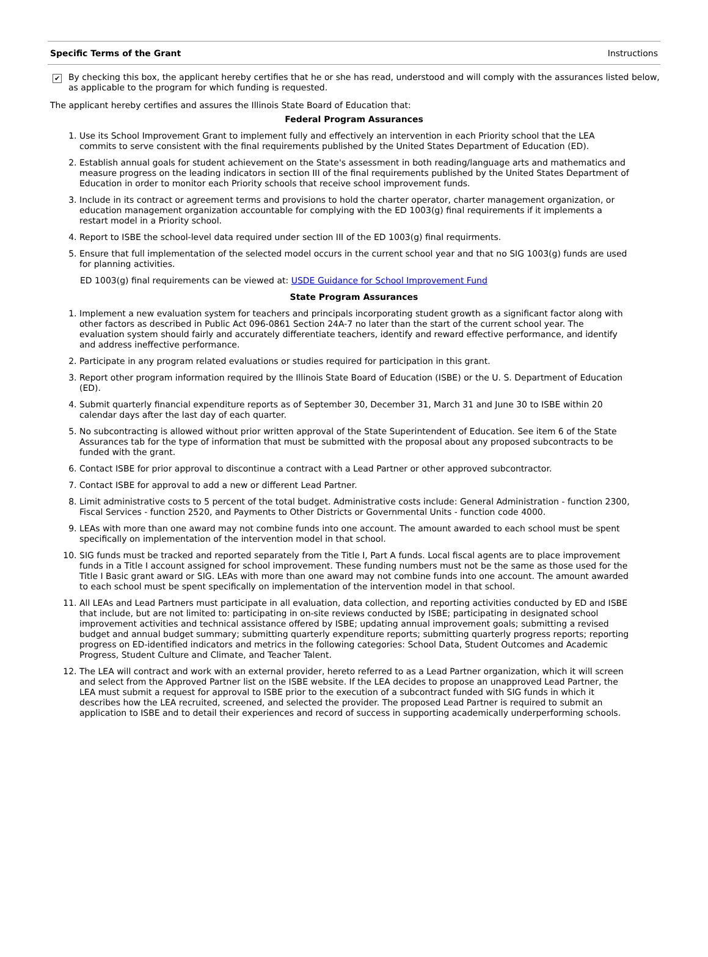Specific Terms of the Grant Instructions
✔
By checking this box, the applicant hereby certifies that he or she has read, understood and will comply with the assurances listed below, as applicable to the program for which funding is requested.
The applicant hereby certifies and assures the Illinois State Board of Education that:
Federal Program Assurances
1. Use its School Improvement Grant to implement fully and effectively an intervention in each Priority school that the LEA commits to serve consistent with the final requirements published by the United States Department of Education (ED).
2. Establish annual goals for student achievement on the State's assessment in both reading/language arts and mathematics and measure progress on the leading indicators in section III of the final requirements published by the United States Department of Education in order to monitor each Priority schools that receive school improvement funds.
3. Include in its contract or agreement terms and provisions to hold the charter operator, charter management organization, or education management organization accountable for complying with the ED 1003(g) final requirements if it implements a restart model in a Priority school.
4. Report to ISBE the school-level data required under section III of the ED 1003(g) final requirments.
5. Ensure that full implementation of the selected model occurs in the current school year and that no SIG 1003(g) funds are used for planning activities.
ED 1003(g) final requirements can be viewed at: USDE Guidance for School Improvement Fund
State Program Assurances
1. Implement a new evaluation system for teachers and principals incorporating student growth as a significant factor along with other factors as described in Public Act 096-0861 Section 24A-7 no later than the start of the current school year. The evaluation system should fairly and accurately differentiate teachers, identify and reward effective performance, and identify and address ineffective performance.
2. Participate in any program related evaluations or studies required for participation in this grant.
3. Report other program information required by the Illinois State Board of Education (ISBE) or the U. S. Department of Education (ED).
4. Submit quarterly financial expenditure reports as of September 30, December 31, March 31 and June 30 to ISBE within 20 calendar days after the last day of each quarter.
5. No subcontracting is allowed without prior written approval of the State Superintendent of Education. See item 6 of the State Assurances tab for the type of information that must be submitted with the proposal about any proposed subcontracts to be funded with the grant.
6. Contact ISBE for prior approval to discontinue a contract with a Lead Partner or other approved subcontractor.
7. Contact ISBE for approval to add a new or different Lead Partner.
8. Limit administrative costs to 5 percent of the total budget. Administrative costs include: General Administration - function 2300, Fiscal Services - function 2520, and Payments to Other Districts or Governmental Units - function code 4000.
9. LEAs with more than one award may not combine funds into one account. The amount awarded to each school must be spent specifically on implementation of the intervention model in that school.
10. SIG funds must be tracked and reported separately from the Title I, Part A funds. Local fiscal agents are to place improvement funds in a Title I account assigned for school improvement. These funding numbers must not be the same as those used for the Title I Basic grant award or SIG. LEAs with more than one award may not combine funds into one account. The amount awarded to each school must be spent specifically on implementation of the intervention model in that school.
11. All LEAs and Lead Partners must participate in all evaluation, data collection, and reporting activities conducted by ED and ISBE that include, but are not limited to: participating in on-site reviews conducted by ISBE; participating in designated school improvement activities and technical assistance offered by ISBE; updating annual improvement goals; submitting a revised budget and annual budget summary; submitting quarterly expenditure reports; submitting quarterly progress reports; reporting progress on ED-identified indicators and metrics in the following categories: School Data, Student Outcomes and Academic Progress, Student Culture and Climate, and Teacher Talent.
12. The LEA will contract and work with an external provider, hereto referred to as a Lead Partner organization, which it will screen and select from the Approved Partner list on the ISBE website. If the LEA decides to propose an unapproved Lead Partner, the LEA must submit a request for approval to ISBE prior to the execution of a subcontract funded with SIG funds in which it describes how the LEA recruited, screened, and selected the provider. The proposed Lead Partner is required to submit an application to ISBE and to detail their experiences and record of success in supporting academically underperforming schools.